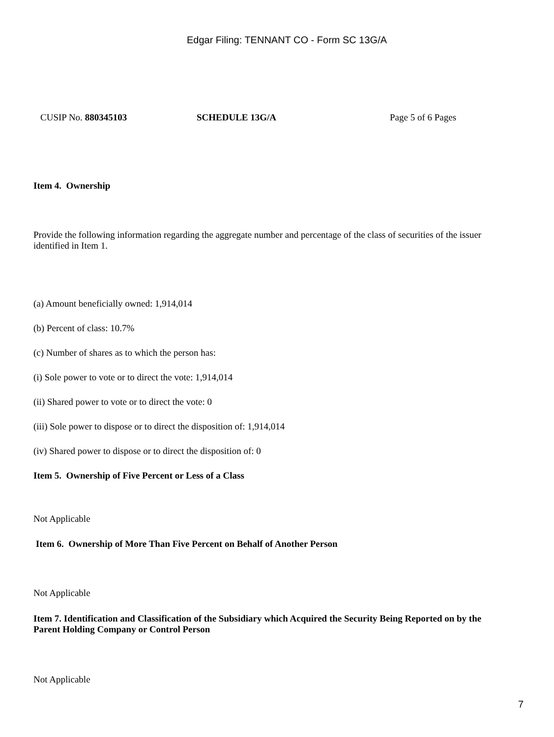Edgar Filing: TENNANT CO - Form SC 13G/A
CUSIP No. 880345103 SCHEDULE 13G/A Page 5 of 6 Pages
Item 4. Ownership
Provide the following information regarding the aggregate number and percentage of the class of securities of the issuer identified in Item 1.
(a) Amount beneficially owned: 1,914,014
(b) Percent of class: 10.7%
(c) Number of shares as to which the person has:
(i) Sole power to vote or to direct the vote: 1,914,014
(ii) Shared power to vote or to direct the vote: 0
(iii) Sole power to dispose or to direct the disposition of: 1,914,014
(iv) Shared power to dispose or to direct the disposition of: 0
Item 5. Ownership of Five Percent or Less of a Class
Not Applicable
Item 6. Ownership of More Than Five Percent on Behalf of Another Person
Not Applicable
Item 7. Identification and Classification of the Subsidiary which Acquired the Security Being Reported on by the Parent Holding Company or Control Person
Not Applicable
7